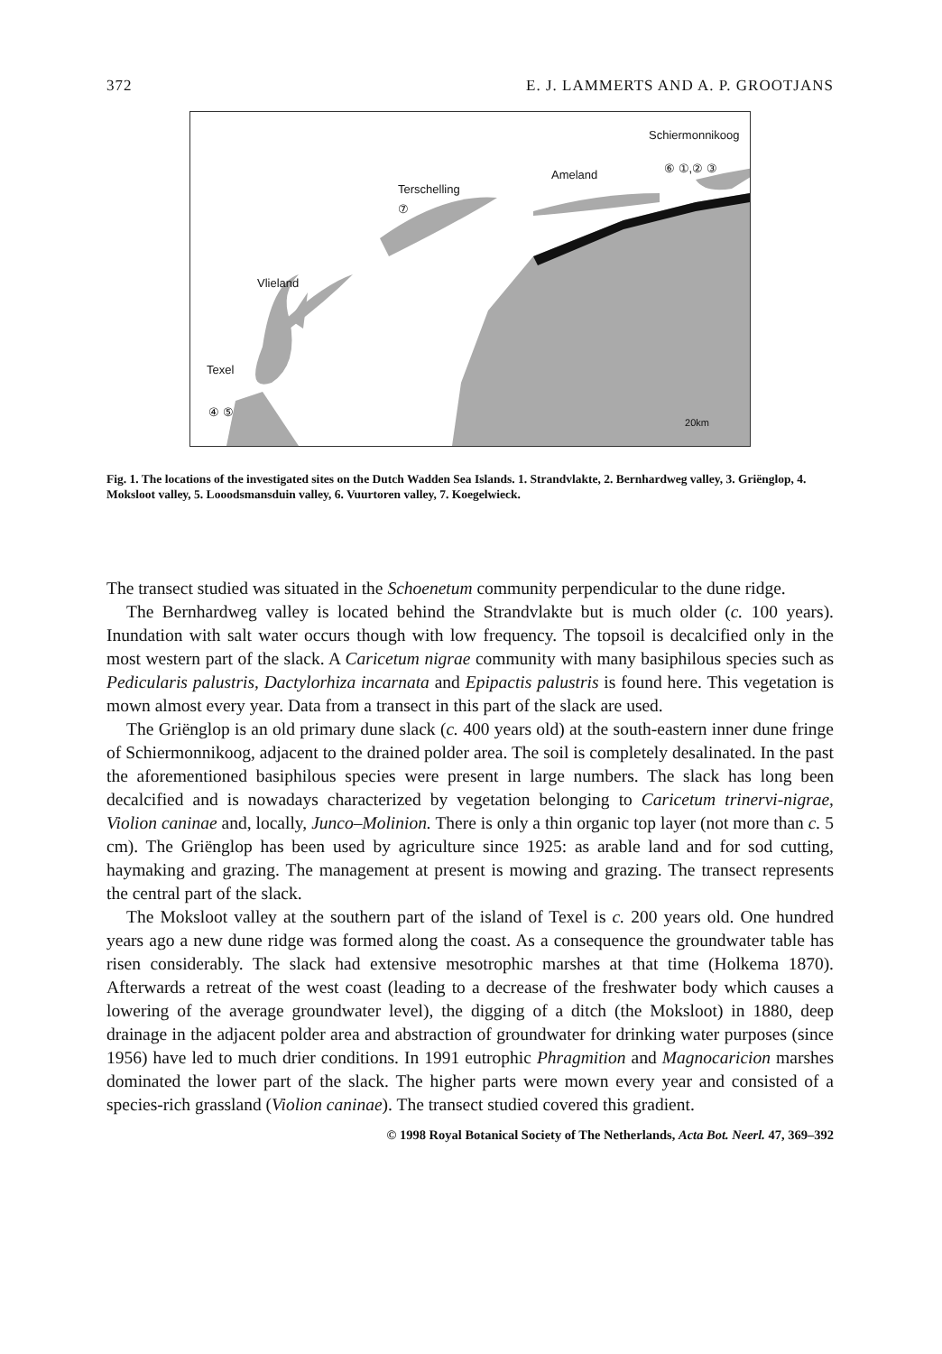372 E. J. LAMMERTS AND A. P. GROOTJANS
Schiermonnikoog
Ameland
Terschelling
Vlieland
Texel
④ ⑤
⑦
⑥ ①,② ③
20km
Fig. 1. The locations of the investigated sites on the Dutch Wadden Sea Islands. 1. Strandvlakte, 2. Bernhardweg valley, 3. Griënglop, 4. Moksloot valley, 5. Looodsmansduin valley, 6. Vuurtoren valley, 7. Koegelwieck.
The transect studied was situated in the Schoenetum community perpendicular to the dune ridge.
The Bernhardweg valley is located behind the Strandvlakte but is much older (c. 100 years). Inundation with salt water occurs though with low frequency. The topsoil is decalcified only in the most western part of the slack. A Caricetum nigrae community with many basiphilous species such as Pedicularis palustris, Dactylorhiza incarnata and Epipactis palustris is found here. This vegetation is mown almost every year. Data from a transect in this part of the slack are used.
The Griënglop is an old primary dune slack (c. 400 years old) at the south-eastern inner dune fringe of Schiermonnikoog, adjacent to the drained polder area. The soil is completely desalinated. In the past the aforementioned basiphilous species were present in large numbers. The slack has long been decalcified and is nowadays characterized by vegetation belonging to Caricetum trinervi-nigrae, Violion caninae and, locally, Junco–Molinion. There is only a thin organic top layer (not more than c. 5 cm). The Griënglop has been used by agriculture since 1925: as arable land and for sod cutting, haymaking and grazing. The management at present is mowing and grazing. The transect represents the central part of the slack.
The Moksloot valley at the southern part of the island of Texel is c. 200 years old. One hundred years ago a new dune ridge was formed along the coast. As a consequence the groundwater table has risen considerably. The slack had extensive mesotrophic marshes at that time (Holkema 1870). Afterwards a retreat of the west coast (leading to a decrease of the freshwater body which causes a lowering of the average groundwater level), the digging of a ditch (the Moksloot) in 1880, deep drainage in the adjacent polder area and abstraction of groundwater for drinking water purposes (since 1956) have led to much drier conditions. In 1991 eutrophic Phragmition and Magnocaricion marshes dominated the lower part of the slack. The higher parts were mown every year and consisted of a species-rich grassland (Violion caninae). The transect studied covered this gradient.
© 1998 Royal Botanical Society of The Netherlands, Acta Bot. Neerl. 47, 369–392